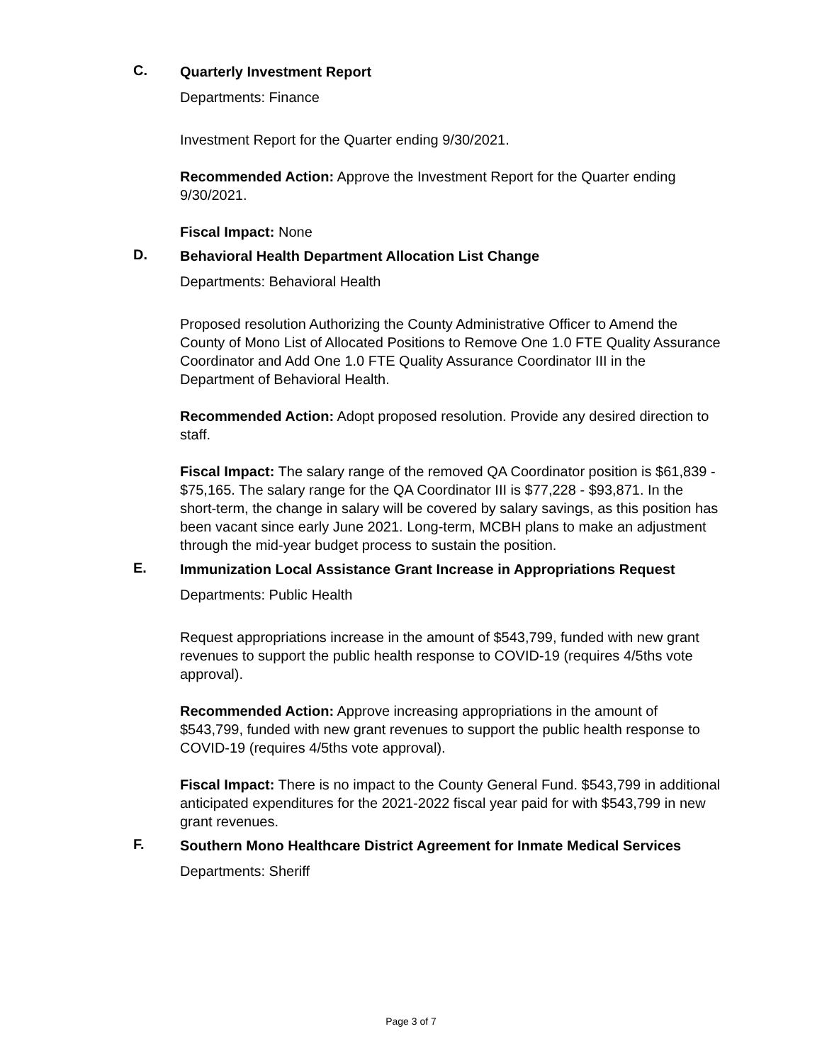C.
Quarterly Investment Report
Departments: Finance
Investment Report for the Quarter ending 9/30/2021.
Recommended Action: Approve the Investment Report for the Quarter ending 9/30/2021.
Fiscal Impact: None
D.
Behavioral Health Department Allocation List Change
Departments: Behavioral Health
Proposed resolution Authorizing the County Administrative Officer to Amend the County of Mono List of Allocated Positions to Remove One 1.0 FTE Quality Assurance Coordinator and Add One 1.0 FTE Quality Assurance Coordinator III in the Department of Behavioral Health.
Recommended Action: Adopt proposed resolution. Provide any desired direction to staff.
Fiscal Impact: The salary range of the removed QA Coordinator position is $61,839 - $75,165. The salary range for the QA Coordinator III is $77,228 - $93,871. In the short-term, the change in salary will be covered by salary savings, as this position has been vacant since early June 2021. Long-term, MCBH plans to make an adjustment through the mid-year budget process to sustain the position.
E.
Immunization Local Assistance Grant Increase in Appropriations Request
Departments: Public Health
Request appropriations increase in the amount of $543,799, funded with new grant revenues to support the public health response to COVID-19 (requires 4/5ths vote approval).
Recommended Action: Approve increasing appropriations in the amount of $543,799, funded with new grant revenues to support the public health response to COVID-19 (requires 4/5ths vote approval).
Fiscal Impact: There is no impact to the County General Fund. $543,799 in additional anticipated expenditures for the 2021-2022 fiscal year paid for with $543,799 in new grant revenues.
F.
Southern Mono Healthcare District Agreement for Inmate Medical Services
Departments: Sheriff
Page 3 of 7